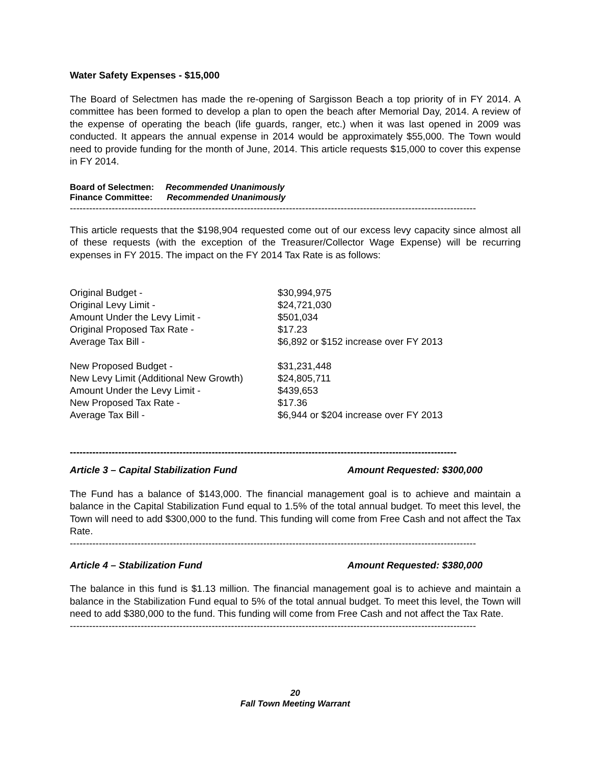Water Safety Expenses - $15,000
The Board of Selectmen has made the re-opening of Sargisson Beach a top priority of in FY 2014. A committee has been formed to develop a plan to open the beach after Memorial Day, 2014. A review of the expense of operating the beach (life guards, ranger, etc.) when it was last opened in 2009 was conducted. It appears the annual expense in 2014 would be approximately $55,000. The Town would need to provide funding for the month of June, 2014. This article requests $15,000 to cover this expense in FY 2014.
Board of Selectmen: Recommended Unanimously
Finance Committee: Recommended Unanimously
------------------------------------------------------------------------------------------------------------------------------
This article requests that the $198,904 requested come out of our excess levy capacity since almost all of these requests (with the exception of the Treasurer/Collector Wage Expense) will be recurring expenses in FY 2015. The impact on the FY 2014 Tax Rate is as follows:
| Original Budget - | $30,994,975 |
| Original Levy Limit - | $24,721,030 |
| Amount Under the Levy Limit - | $501,034 |
| Original Proposed Tax Rate - | $17.23 |
| Average Tax Bill - | $6,892 or $152 increase over FY 2013 |
| New Proposed Budget - | $31,231,448 |
| New Levy Limit (Additional New Growth) | $24,805,711 |
| Amount Under the Levy Limit - | $439,653 |
| New Proposed Tax Rate - | $17.36 |
| Average Tax Bill - | $6,944 or $204 increase over FY 2013 |
------------------------------------------------------------------------------------------------------------------------
Article 3 – Capital Stabilization Fund Amount Requested: $300,000
The Fund has a balance of $143,000. The financial management goal is to achieve and maintain a balance in the Capital Stabilization Fund equal to 1.5% of the total annual budget. To meet this level, the Town will need to add $300,000 to the fund. This funding will come from Free Cash and not affect the Tax Rate.
------------------------------------------------------------------------------------------------------------------------------
Article 4 – Stabilization Fund Amount Requested: $380,000
The balance in this fund is $1.13 million. The financial management goal is to achieve and maintain a balance in the Stabilization Fund equal to 5% of the total annual budget. To meet this level, the Town will need to add $380,000 to the fund. This funding will come from Free Cash and not affect the Tax Rate.
------------------------------------------------------------------------------------------------------------------------------
20
Fall Town Meeting Warrant